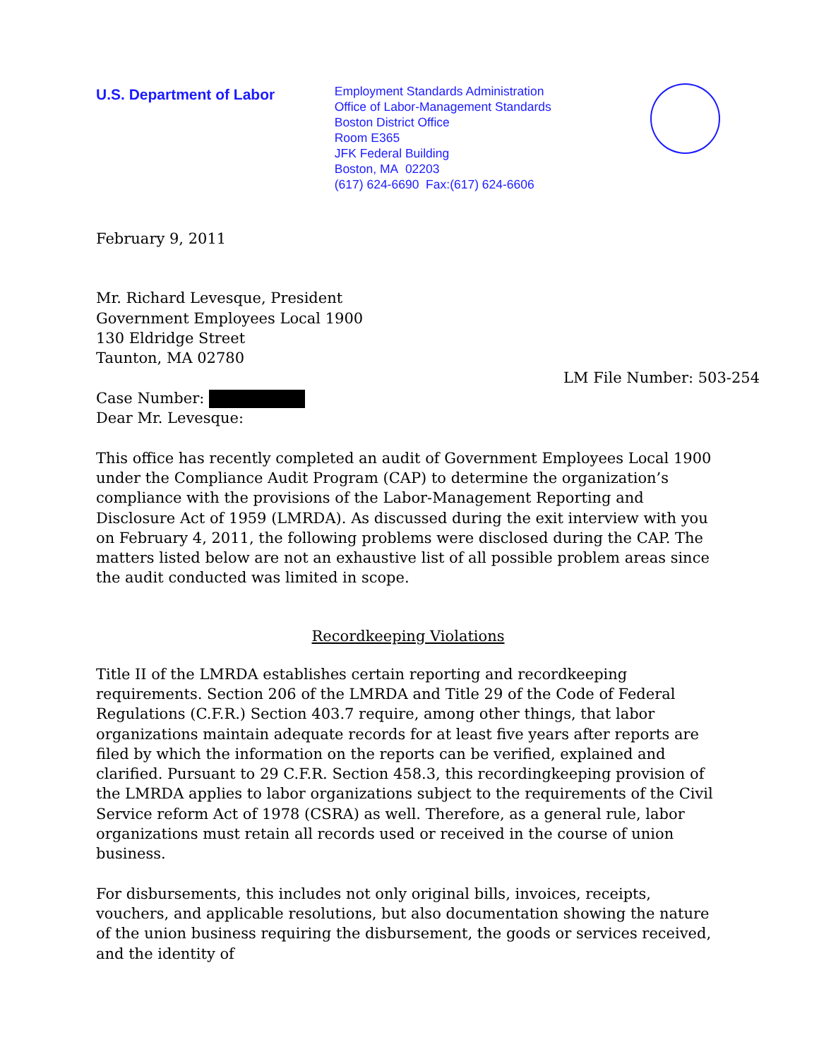U.S. Department of Labor
Employment Standards Administration
Office of Labor-Management Standards
Boston District Office
Room E365
JFK Federal Building
Boston, MA 02203
(617) 624-6690 Fax:(617) 624-6606
February 9, 2011
Mr. Richard Levesque, President
Government Employees Local 1900
130 Eldridge Street
Taunton, MA 02780
LM File Number: 503-254
Case Number:
Dear Mr. Levesque:
This office has recently completed an audit of Government Employees Local 1900 under the Compliance Audit Program (CAP) to determine the organization’s compliance with the provisions of the Labor-Management Reporting and Disclosure Act of 1959 (LMRDA). As discussed during the exit interview with you on February 4, 2011, the following problems were disclosed during the CAP. The matters listed below are not an exhaustive list of all possible problem areas since the audit conducted was limited in scope.
Recordkeeping Violations
Title II of the LMRDA establishes certain reporting and recordkeeping requirements. Section 206 of the LMRDA and Title 29 of the Code of Federal Regulations (C.F.R.) Section 403.7 require, among other things, that labor organizations maintain adequate records for at least five years after reports are filed by which the information on the reports can be verified, explained and clarified. Pursuant to 29 C.F.R. Section 458.3, this recordingkeeping provision of the LMRDA applies to labor organizations subject to the requirements of the Civil Service reform Act of 1978 (CSRA) as well. Therefore, as a general rule, labor organizations must retain all records used or received in the course of union business.
For disbursements, this includes not only original bills, invoices, receipts, vouchers, and applicable resolutions, but also documentation showing the nature of the union business requiring the disbursement, the goods or services received, and the identity of